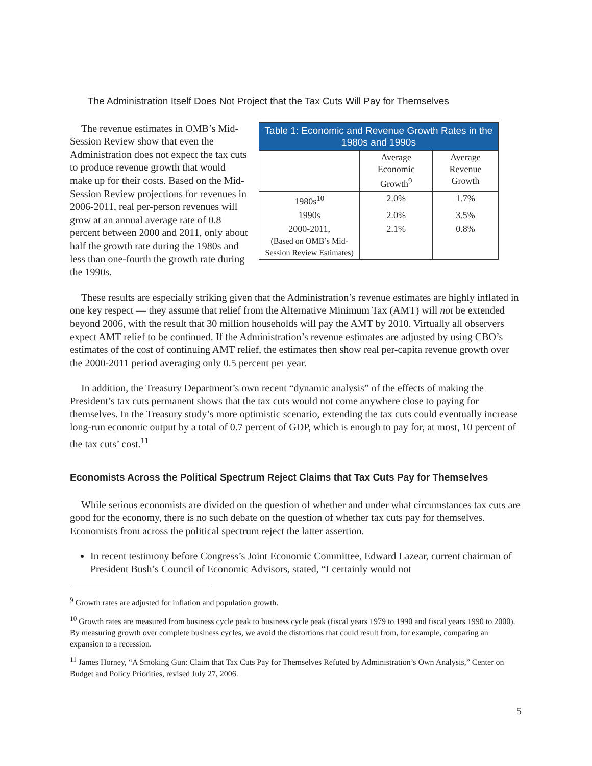The Administration Itself Does Not Project that the Tax Cuts Will Pay for Themselves
Table 1: Economic and Revenue Growth Rates in the 1980s and 1990s
| | Average Economic Growth<sup>9</sup> | Average Revenue Growth |
| --- | --- | --- |
| 1980s<sup>10</sup> | 2.0% | 1.7% |
| 1990s | 2.0% | 3.5% |
| 2000-2011, (Based on OMB’s Mid-Session Review Estimates) | 2.1% | 0.8% |
The revenue estimates in OMB’s Mid-Session Review show that even the Administration does not expect the tax cuts to produce revenue growth that would make up for their costs. Based on the Mid-Session Review projections for revenues in 2006-2011, real per-person revenues will grow at an annual average rate of 0.8 percent between 2000 and 2011, only about half the growth rate during the 1980s and less than one-fourth the growth rate during the 1990s.
These results are especially striking given that the Administration’s revenue estimates are highly inflated in one key respect — they assume that relief from the Alternative Minimum Tax (AMT) will not be extended beyond 2006, with the result that 30 million households will pay the AMT by 2010. Virtually all observers expect AMT relief to be continued. If the Administration’s revenue estimates are adjusted by using CBO’s estimates of the cost of continuing AMT relief, the estimates then show real per-capita revenue growth over the 2000-2011 period averaging only 0.5 percent per year.
In addition, the Treasury Department’s own recent “dynamic analysis” of the effects of making the President’s tax cuts permanent shows that the tax cuts would not come anywhere close to paying for themselves. In the Treasury study’s more optimistic scenario, extending the tax cuts could eventually increase long-run economic output by a total of 0.7 percent of GDP, which is enough to pay for, at most, 10 percent of the tax cuts’ cost.<sup>11</sup>
Economists Across the Political Spectrum Reject Claims that Tax Cuts Pay for Themselves
While serious economists are divided on the question of whether and under what circumstances tax cuts are good for the economy, there is no such debate on the question of whether tax cuts pay for themselves. Economists from across the political spectrum reject the latter assertion.
In recent testimony before Congress’s Joint Economic Committee, Edward Lazear, current chairman of President Bush’s Council of Economic Advisors, stated, “I certainly would not
<sup>9</sup> Growth rates are adjusted for inflation and population growth.
<sup>10</sup> Growth rates are measured from business cycle peak to business cycle peak (fiscal years 1979 to 1990 and fiscal years 1990 to 2000). By measuring growth over complete business cycles, we avoid the distortions that could result from, for example, comparing an expansion to a recession.
<sup>11</sup> James Horney, “A Smoking Gun: Claim that Tax Cuts Pay for Themselves Refuted by Administration’s Own Analysis,” Center on Budget and Policy Priorities, revised July 27, 2006.
5